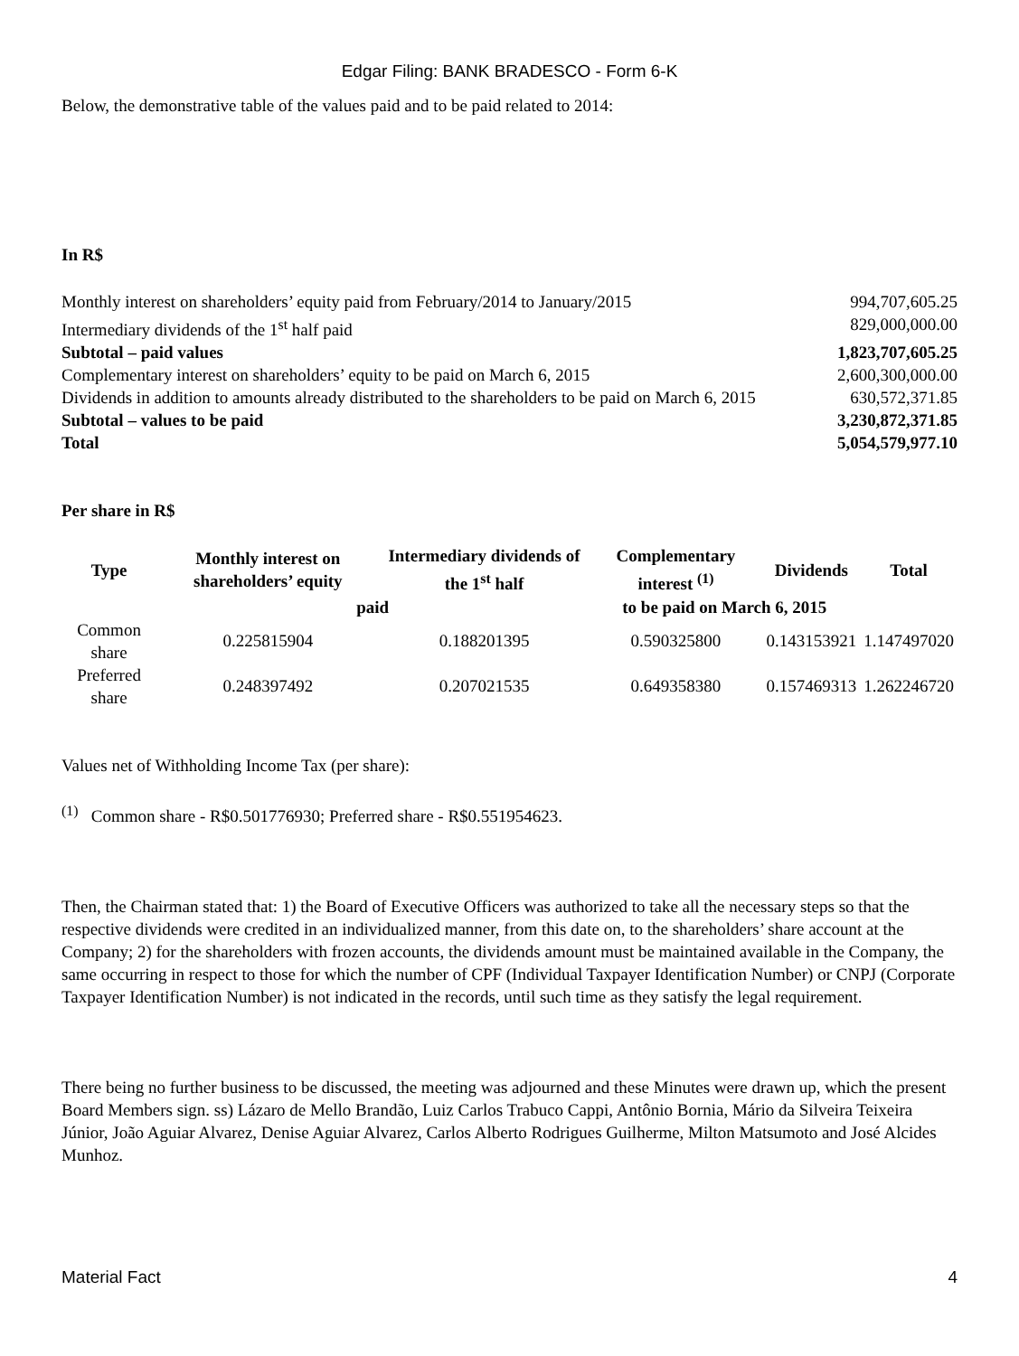Edgar Filing: BANK BRADESCO - Form 6-K
Below, the demonstrative table of the values paid and to be paid related to 2014:
In R$
| Monthly interest on shareholders’ equity paid from February/2014 to January/2015 | 994,707,605.25 |
| Intermediary dividends of the 1<sup>st</sup> half paid | 829,000,000.00 |
| Subtotal – paid values | 1,823,707,605.25 |
| Complementary interest on shareholders’ equity to be paid on March 6, 2015 | 2,600,300,000.00 |
| Dividends in addition to amounts already distributed to the shareholders to be paid on March 6, 2015 | 630,572,371.85 |
| Subtotal – values to be paid | 3,230,872,371.85 |
| Total | 5,054,579,977.10 |
Per share in R$
| Type | Monthly interest on shareholders’ equity | Intermediary dividends of the 1<sup>st</sup> half | Complementary interest <sup>(1)</sup> | Dividends | Total |
| --- | --- | --- | --- | --- | --- |
| | paid | | to be paid on March 6, 2015 | | |
| Common share | 0.225815904 | 0.188201395 | 0.590325800 | 0.143153921 | 1.147497020 |
| Preferred share | 0.248397492 | 0.207021535 | 0.649358380 | 0.157469313 | 1.262246720 |
Values net of Withholding Income Tax (per share):
<sup>(1)</sup> Common share - R$0.501776930; Preferred share - R$0.551954623.
Then, the Chairman stated that: 1) the Board of Executive Officers was authorized to take all the necessary steps so that the respective dividends were credited in an individualized manner, from this date on, to the shareholders’ share account at the Company; 2) for the shareholders with frozen accounts, the dividends amount must be maintained available in the Company, the same occurring in respect to those for which the number of CPF (Individual Taxpayer Identification Number) or CNPJ (Corporate Taxpayer Identification Number) is not indicated in the records, until such time as they satisfy the legal requirement.
There being no further business to be discussed, the meeting was adjourned and these Minutes were drawn up, which the present Board Members sign. ss) Lázaro de Mello Brandão, Luiz Carlos Trabuco Cappi, Antônio Bornia, Mário da Silveira Teixeira Júnior, João Aguiar Alvarez, Denise Aguiar Alvarez, Carlos Alberto Rodrigues Guilherme, Milton Matsumoto and José Alcides Munhoz.
Material Fact 4